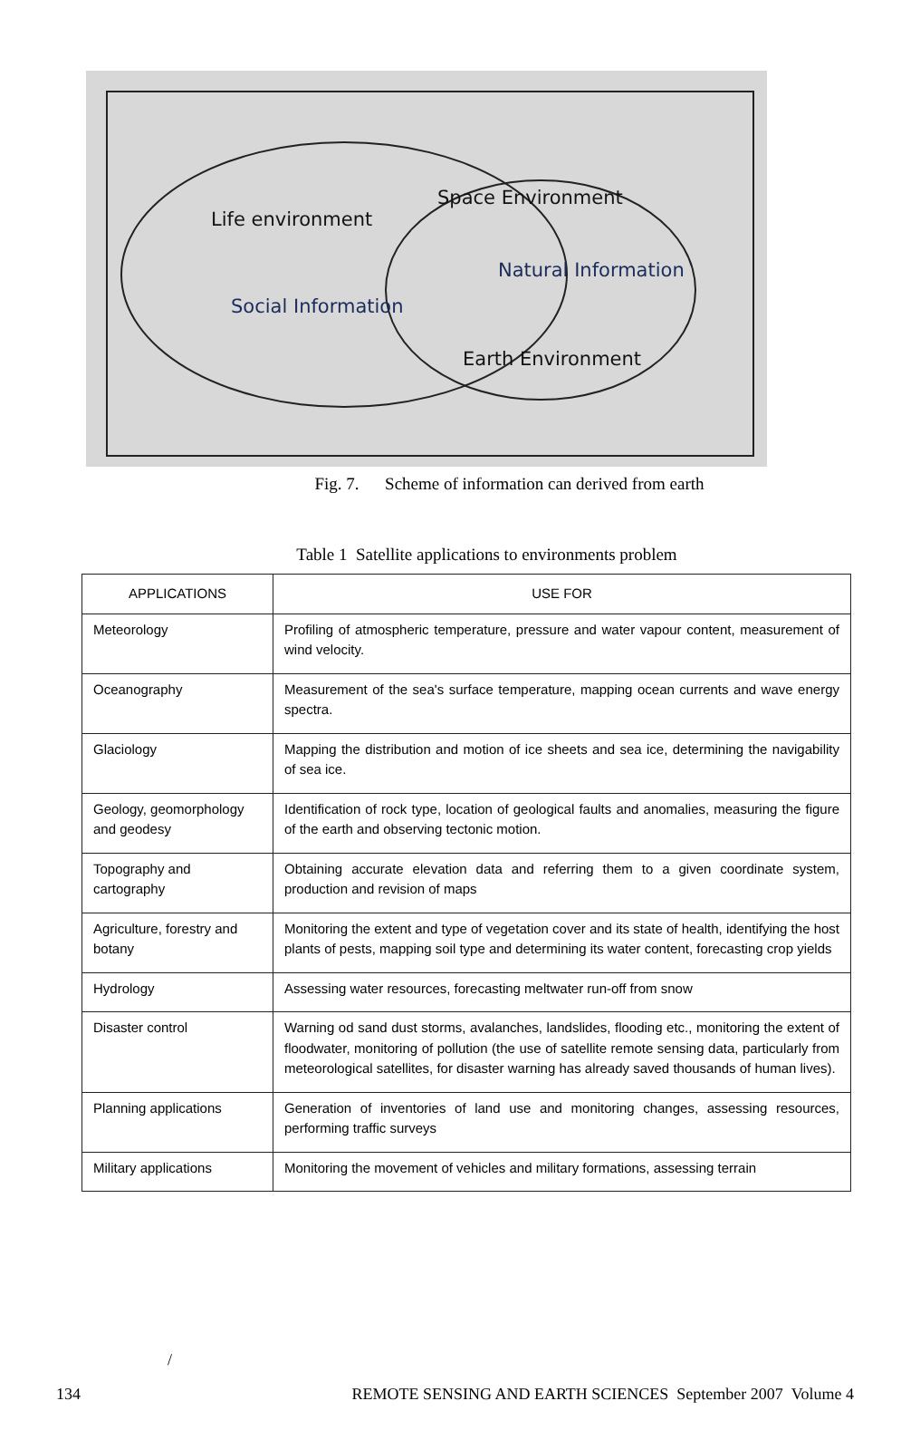Life environment
Space Environment
Natural Information
Social Information
Earth Environment
Fig. 7. Scheme of information can derived from earth
Table 1 Satellite applications to environments problem
| APPLICATIONS | USE FOR |
| --- | --- |
| Meteorology | Profiling of atmospheric temperature, pressure and water vapour content, measurement of wind velocity. |
| Oceanography | Measurement of the sea's surface temperature, mapping ocean currents and wave energy spectra. |
| Glaciology | Mapping the distribution and motion of ice sheets and sea ice, determining the navigability of sea ice. |
| Geology, geomorphology and geodesy | Identification of rock type, location of geological faults and anomalies, measuring the figure of the earth and observing tectonic motion. |
| Topography and cartography | Obtaining accurate elevation data and referring them to a given coordinate system, production and revision of maps |
| Agriculture, forestry and botany | Monitoring the extent and type of vegetation cover and its state of health, identifying the host plants of pests, mapping soil type and determining its water content, forecasting crop yields |
| Hydrology | Assessing water resources, forecasting meltwater run-off from snow |
| Disaster control | Warning od sand dust storms, avalanches, landslides, flooding etc., monitoring the extent of floodwater, monitoring of pollution (the use of satellite remote sensing data, particularly from meteorological satellites, for disaster warning has already saved thousands of human lives). |
| Planning applications | Generation of inventories of land use and monitoring changes, assessing resources, performing traffic surveys |
| Military applications | Monitoring the movement of vehicles and military formations, assessing terrain |
/
134 REMOTE SENSING AND EARTH SCIENCES September 2007 Volume 4